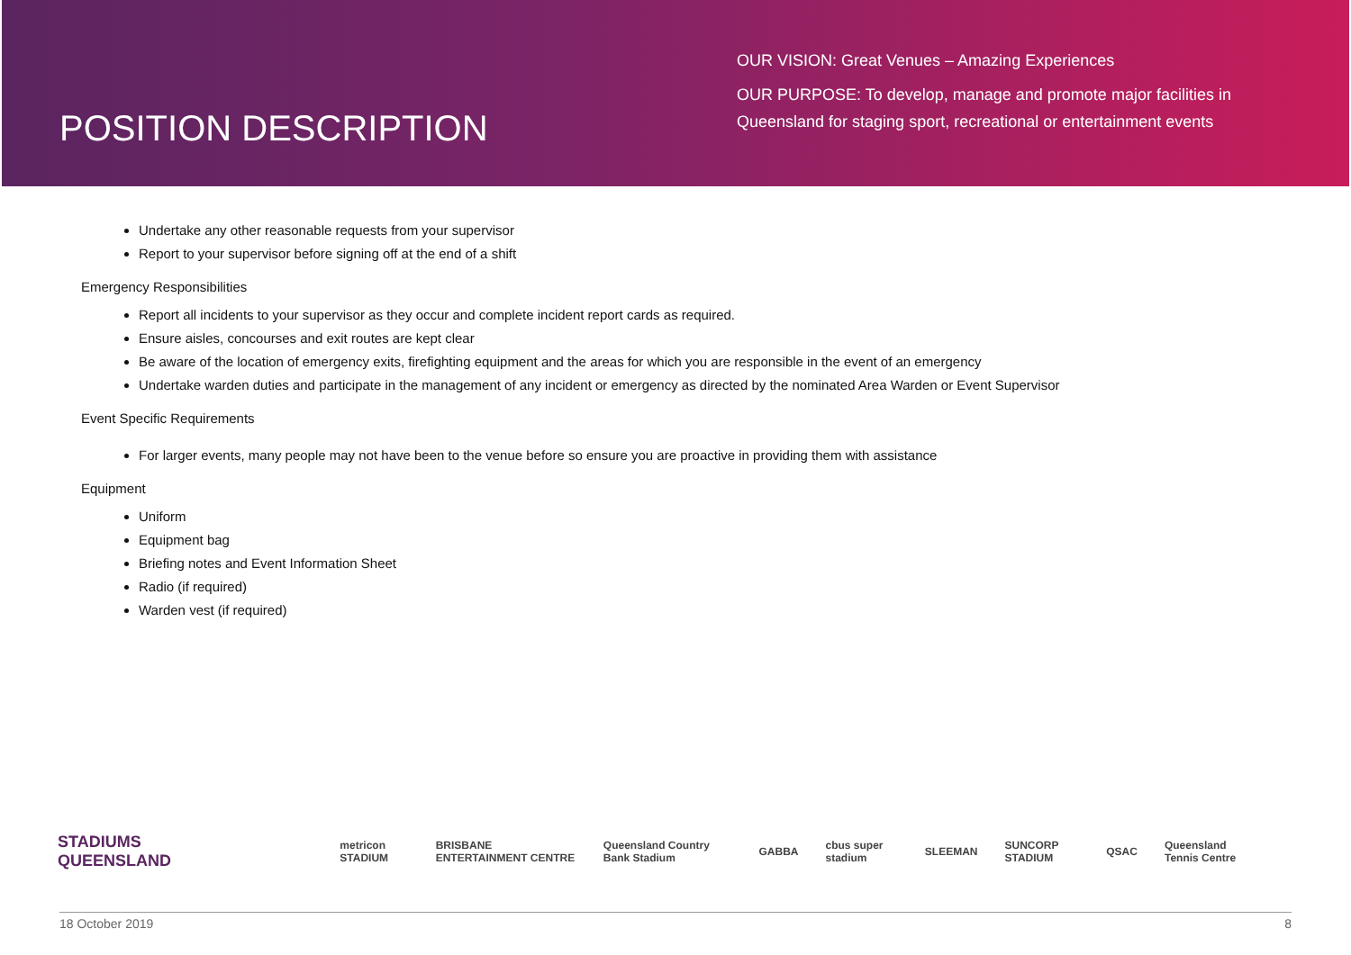POSITION DESCRIPTION
OUR VISION: Great Venues – Amazing Experiences
OUR PURPOSE: To develop, manage and promote major facilities in Queensland for staging sport, recreational or entertainment events
Undertake any other reasonable requests from your supervisor
Report to your supervisor before signing off at the end of a shift
Emergency Responsibilities
Report all incidents to your supervisor as they occur and complete incident report cards as required.
Ensure aisles, concourses and exit routes are kept clear
Be aware of the location of emergency exits, firefighting equipment and the areas for which you are responsible in the event of an emergency
Undertake warden duties and participate in the management of any incident or emergency as directed by the nominated Area Warden or Event Supervisor
Event Specific Requirements
For larger events, many people may not have been to the venue before so ensure you are proactive in providing them with assistance
Equipment
Uniform
Equipment bag
Briefing notes and Event Information Sheet
Radio (if required)
Warden vest (if required)
STADIUMS
QUEENSLAND
metricon STADIUM BRISBANE ENTERTAINMENT CENTRE Queensland Country Bank Stadium GABBA cbus super stadium SLEEMAN SUNCORP STADIUM QSAC Queensland Tennis Centre
18 October 2019 8